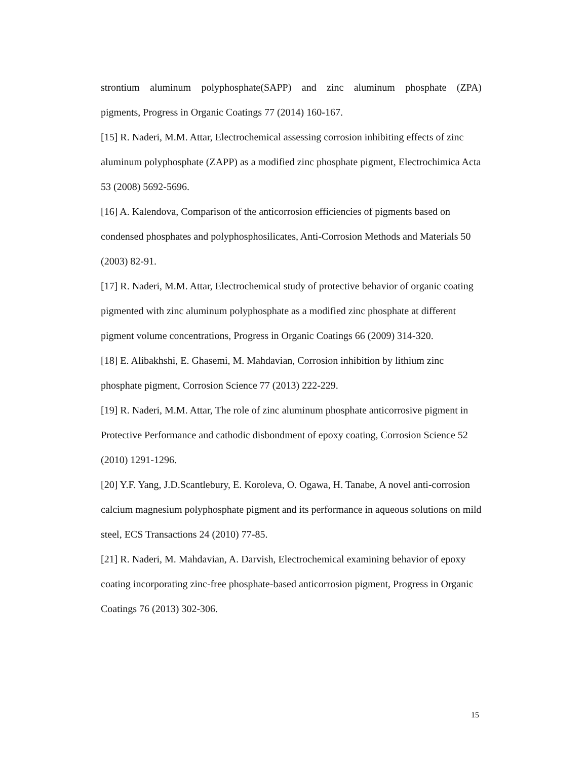strontium aluminum polyphosphate(SAPP) and zinc aluminum phosphate (ZPA)
pigments, Progress in Organic Coatings 77 (2014) 160-167.
[15] R. Naderi, M.M. Attar, Electrochemical assessing corrosion inhibiting effects of zinc aluminum polyphosphate (ZAPP) as a modified zinc phosphate pigment, Electrochimica Acta 53 (2008) 5692-5696.
[16] A. Kalendova, Comparison of the anticorrosion efficiencies of pigments based on condensed phosphates and polyphosphosilicates, Anti-Corrosion Methods and Materials 50 (2003) 82-91.
[17] R. Naderi, M.M. Attar, Electrochemical study of protective behavior of organic coating pigmented with zinc aluminum polyphosphate as a modified zinc phosphate at different pigment volume concentrations, Progress in Organic Coatings 66 (2009) 314-320.
[18] E. Alibakhshi, E. Ghasemi, M. Mahdavian, Corrosion inhibition by lithium zinc phosphate pigment, Corrosion Science 77 (2013) 222-229.
[19] R. Naderi, M.M. Attar, The role of zinc aluminum phosphate anticorrosive pigment in Protective Performance and cathodic disbondment of epoxy coating, Corrosion Science 52 (2010) 1291-1296.
[20] Y.F. Yang, J.D.Scantlebury, E. Koroleva, O. Ogawa, H. Tanabe, A novel anti-corrosion calcium magnesium polyphosphate pigment and its performance in aqueous solutions on mild steel, ECS Transactions 24 (2010) 77-85.
[21] R. Naderi, M. Mahdavian, A. Darvish, Electrochemical examining behavior of epoxy coating incorporating zinc-free phosphate-based anticorrosion pigment, Progress in Organic Coatings 76 (2013) 302-306.
15